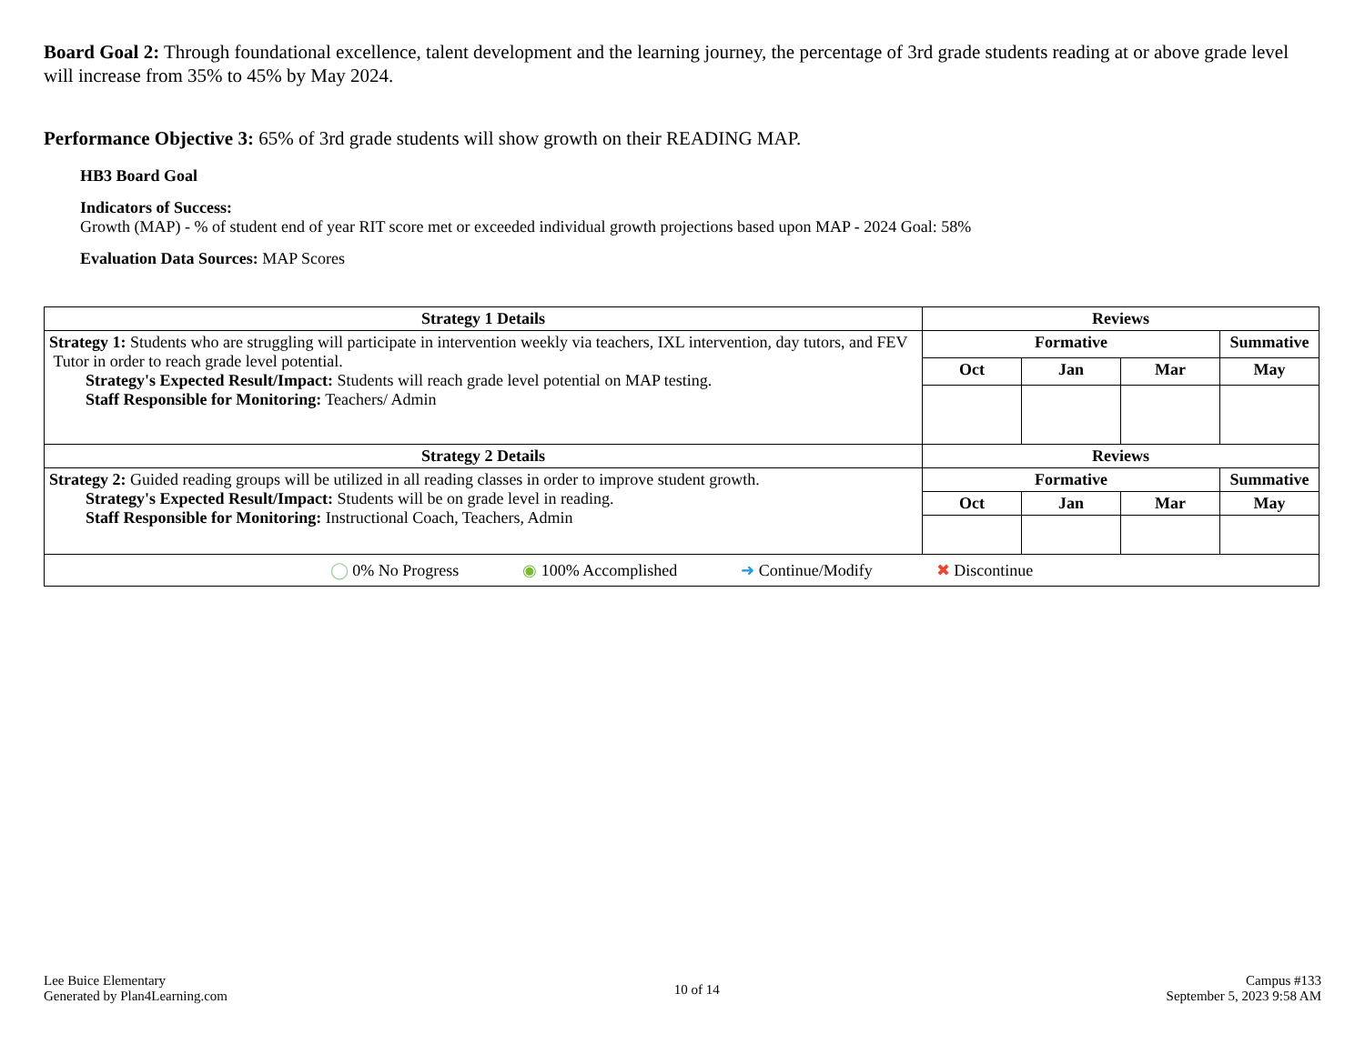Board Goal 2: Through foundational excellence, talent development and the learning journey, the percentage of 3rd grade students reading at or above grade level will increase from 35% to 45% by May 2024.
Performance Objective 3: 65% of 3rd grade students will show growth on their READING MAP.
HB3 Board Goal
Indicators of Success:
Growth (MAP) - % of student end of year RIT score met or exceeded individual growth projections based upon MAP - 2024 Goal: 58%
Evaluation Data Sources: MAP Scores
| Strategy 1 Details | Reviews | | | |
| --- | --- | --- | --- | --- |
| Strategy 1: Students who are struggling will participate in intervention weekly via teachers, IXL intervention, day tutors, and FEV Tutor in order to reach grade level potential. Strategy's Expected Result/Impact: Students will reach grade level potential on MAP testing. Staff Responsible for Monitoring: Teachers/ Admin | Formative | | | Summative |
| | Oct | Jan | Mar | May |
| Strategy 2 Details | Reviews | | | |
| Strategy 2: Guided reading groups will be utilized in all reading classes in order to improve student growth. Strategy's Expected Result/Impact: Students will be on grade level in reading. Staff Responsible for Monitoring: Instructional Coach, Teachers, Admin | Formative | | | Summative |
| | Oct | Jan | Mar | May |
| ◯ 0% No Progress ◉ 100% Accomplished ➜ Continue/Modify ✖ Discontinue | | | | |
Lee Buice Elementary
Generated by Plan4Learning.com
10 of 14
Campus #133
September 5, 2023 9:58 AM